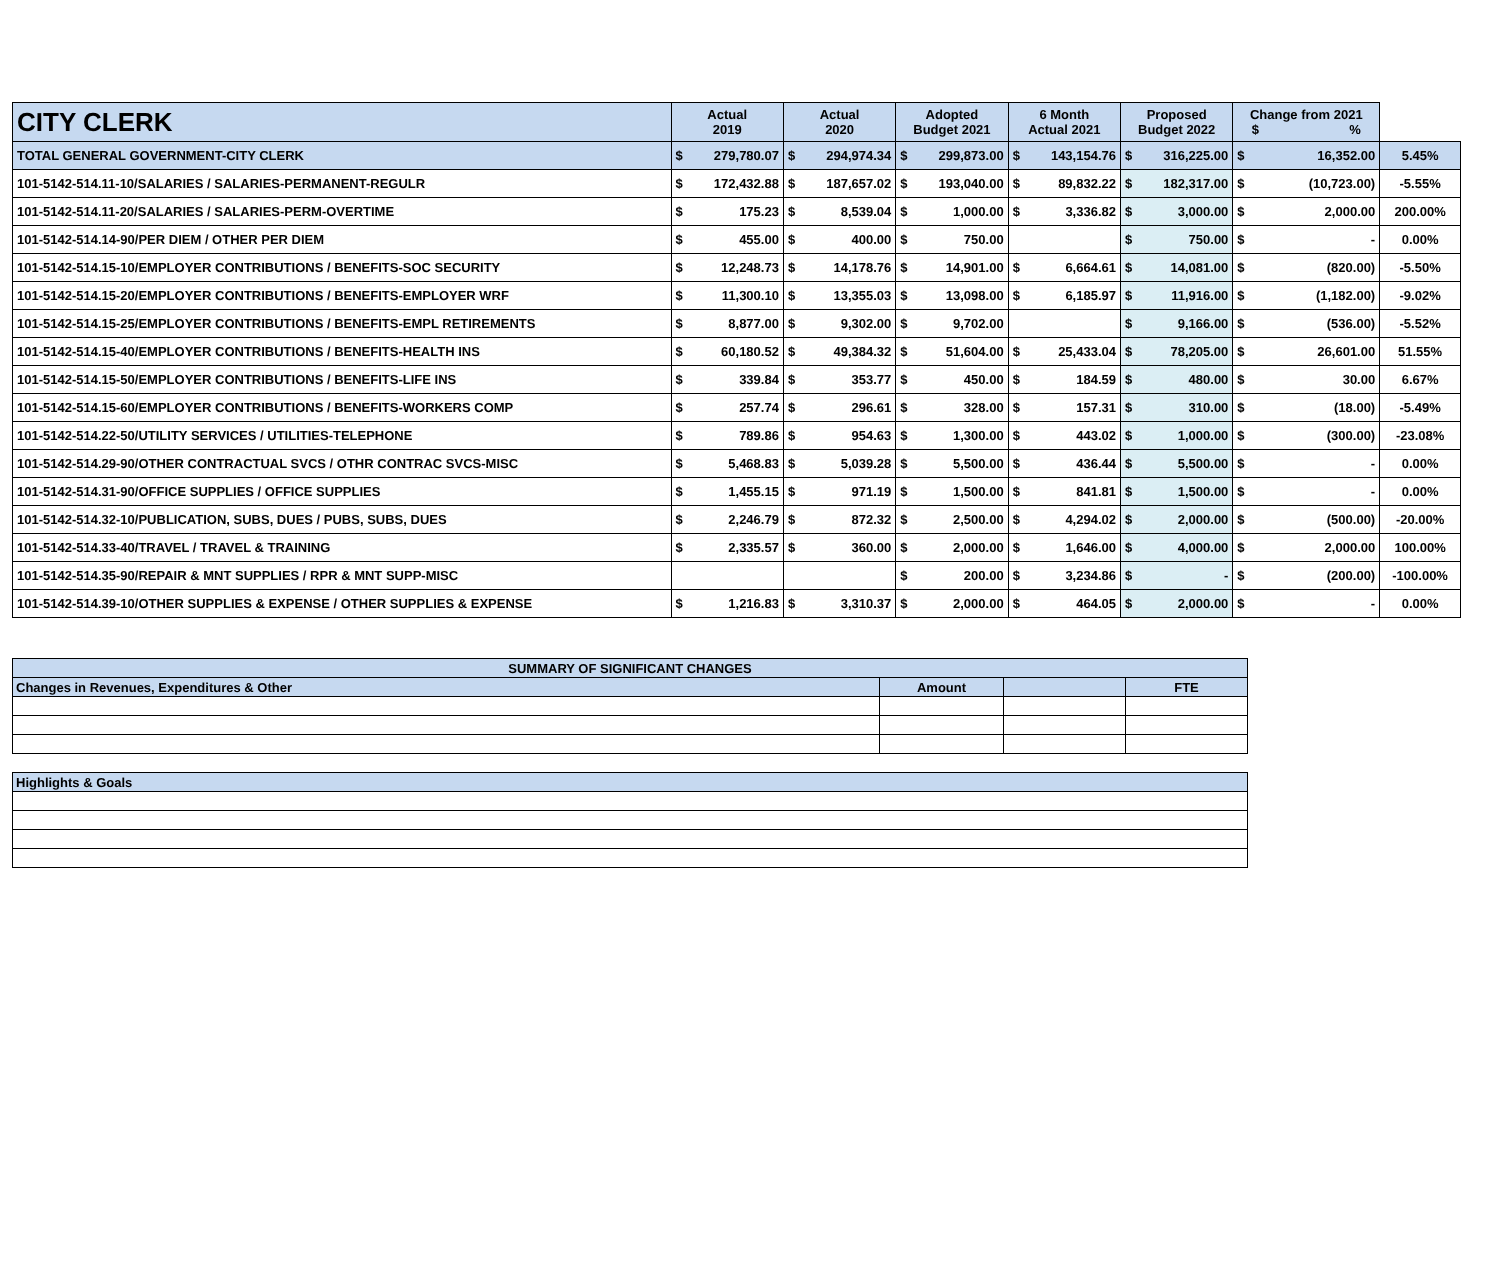| CITY CLERK | Actual 2019 | | Actual 2020 | | Adopted Budget 2021 | | 6 Month Actual 2021 | | Proposed Budget 2022 | | Change from 2021 $ % | | |
| --- | --- | --- | --- | --- | --- | --- | --- | --- | --- | --- | --- | --- | --- |
| TOTAL GENERAL GOVERNMENT-CITY CLERK | $ | 279,780.07 | $ | 294,974.34 | $ | 299,873.00 | $ | 143,154.76 | $ | 316,225.00 | $ | 16,352.00 | 5.45% |
| 101-5142-514.11-10/SALARIES / SALARIES-PERMANENT-REGULR | $ | 172,432.88 | $ | 187,657.02 | $ | 193,040.00 | $ | 89,832.22 | $ | 182,317.00 | $ | (10,723.00) | -5.55% |
| 101-5142-514.11-20/SALARIES / SALARIES-PERM-OVERTIME | $ | 175.23 | $ | 8,539.04 | $ | 1,000.00 | $ | 3,336.82 | $ | 3,000.00 | $ | 2,000.00 | 200.00% |
| 101-5142-514.14-90/PER DIEM / OTHER PER DIEM | $ | 455.00 | $ | 400.00 | $ | 750.00 | | | $ | 750.00 | $ | - | 0.00% |
| 101-5142-514.15-10/EMPLOYER CONTRIBUTIONS / BENEFITS-SOC SECURITY | $ | 12,248.73 | $ | 14,178.76 | $ | 14,901.00 | $ | 6,664.61 | $ | 14,081.00 | $ | (820.00) | -5.50% |
| 101-5142-514.15-20/EMPLOYER CONTRIBUTIONS / BENEFITS-EMPLOYER WRF | $ | 11,300.10 | $ | 13,355.03 | $ | 13,098.00 | $ | 6,185.97 | $ | 11,916.00 | $ | (1,182.00) | -9.02% |
| 101-5142-514.15-25/EMPLOYER CONTRIBUTIONS / BENEFITS-EMPL RETIREMENTS | $ | 8,877.00 | $ | 9,302.00 | $ | 9,702.00 | | | $ | 9,166.00 | $ | (536.00) | -5.52% |
| 101-5142-514.15-40/EMPLOYER CONTRIBUTIONS / BENEFITS-HEALTH INS | $ | 60,180.52 | $ | 49,384.32 | $ | 51,604.00 | $ | 25,433.04 | $ | 78,205.00 | $ | 26,601.00 | 51.55% |
| 101-5142-514.15-50/EMPLOYER CONTRIBUTIONS / BENEFITS-LIFE INS | $ | 339.84 | $ | 353.77 | $ | 450.00 | $ | 184.59 | $ | 480.00 | $ | 30.00 | 6.67% |
| 101-5142-514.15-60/EMPLOYER CONTRIBUTIONS / BENEFITS-WORKERS COMP | $ | 257.74 | $ | 296.61 | $ | 328.00 | $ | 157.31 | $ | 310.00 | $ | (18.00) | -5.49% |
| 101-5142-514.22-50/UTILITY SERVICES / UTILITIES-TELEPHONE | $ | 789.86 | $ | 954.63 | $ | 1,300.00 | $ | 443.02 | $ | 1,000.00 | $ | (300.00) | -23.08% |
| 101-5142-514.29-90/OTHER CONTRACTUAL SVCS / OTHR CONTRAC SVCS-MISC | $ | 5,468.83 | $ | 5,039.28 | $ | 5,500.00 | $ | 436.44 | $ | 5,500.00 | $ | - | 0.00% |
| 101-5142-514.31-90/OFFICE SUPPLIES / OFFICE SUPPLIES | $ | 1,455.15 | $ | 971.19 | $ | 1,500.00 | $ | 841.81 | $ | 1,500.00 | $ | - | 0.00% |
| 101-5142-514.32-10/PUBLICATION, SUBS, DUES / PUBS, SUBS, DUES | $ | 2,246.79 | $ | 872.32 | $ | 2,500.00 | $ | 4,294.02 | $ | 2,000.00 | $ | (500.00) | -20.00% |
| 101-5142-514.33-40/TRAVEL / TRAVEL & TRAINING | $ | 2,335.57 | $ | 360.00 | $ | 2,000.00 | $ | 1,646.00 | $ | 4,000.00 | $ | 2,000.00 | 100.00% |
| 101-5142-514.35-90/REPAIR & MNT SUPPLIES / RPR & MNT SUPP-MISC | | | | | $ | 200.00 | $ | 3,234.86 | $ | - | $ | (200.00) | -100.00% |
| 101-5142-514.39-10/OTHER SUPPLIES & EXPENSE / OTHER SUPPLIES & EXPENSE | $ | 1,216.83 | $ | 3,310.37 | $ | 2,000.00 | $ | 464.05 | $ | 2,000.00 | $ | - | 0.00% |
| SUMMARY OF SIGNIFICANT CHANGES | | | |
| --- | --- | --- | --- |
| Changes in Revenues, Expenditures & Other | Amount | | FTE |
| Highlights & Goals | | | |